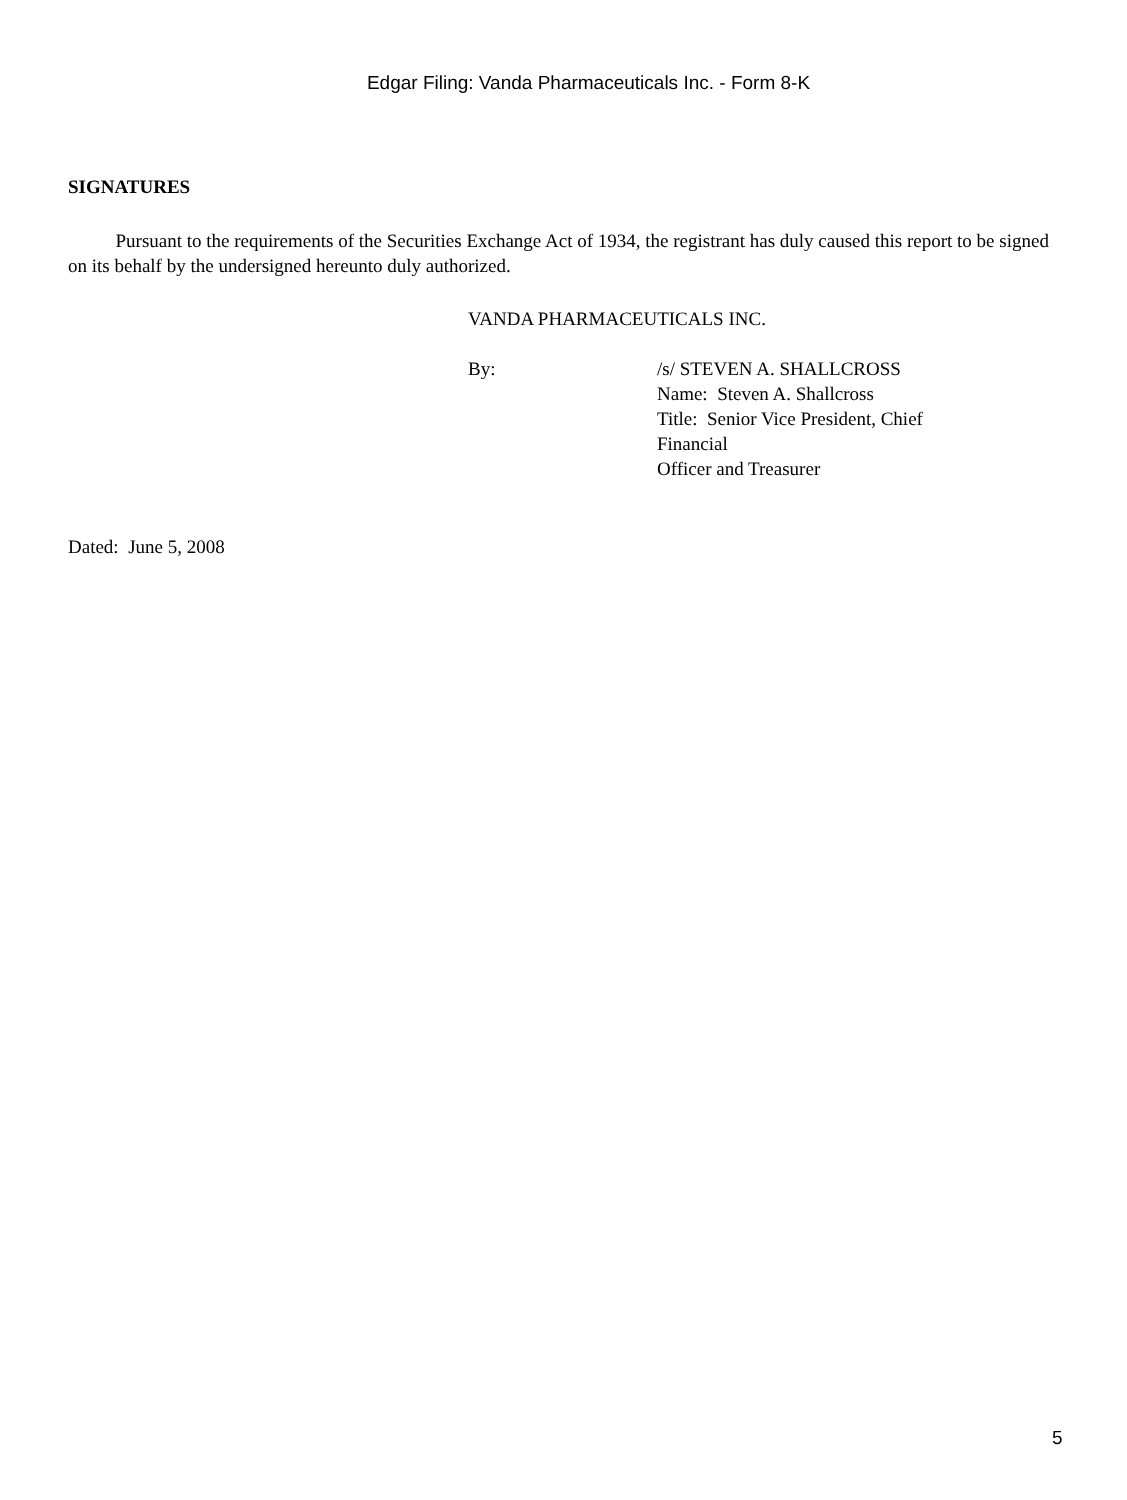Edgar Filing: Vanda Pharmaceuticals Inc. - Form 8-K
SIGNATURES
Pursuant to the requirements of the Securities Exchange Act of 1934, the registrant has duly caused this report to be signed on its behalf by the undersigned hereunto duly authorized.
VANDA PHARMACEUTICALS INC.
By: /s/ STEVEN A. SHALLCROSS
Name: Steven A. Shallcross
Title: Senior Vice President, Chief
Financial
Officer and Treasurer
Dated: June 5, 2008
5